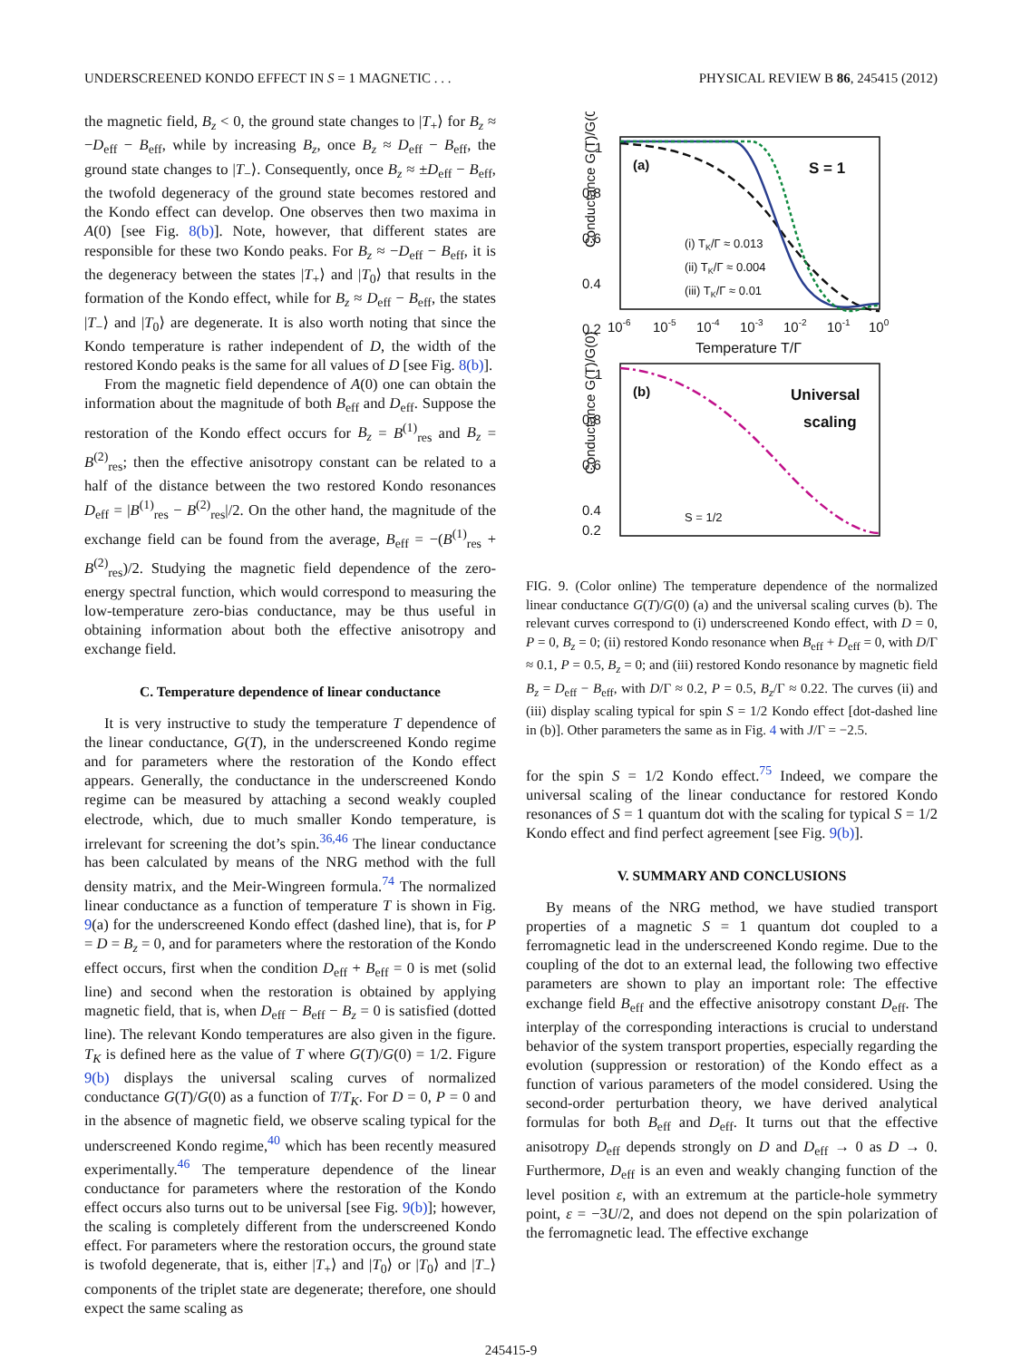UNDERSCREENED KONDO EFFECT IN S = 1 MAGNETIC . . . PHYSICAL REVIEW B 86, 245415 (2012)
the magnetic field, B<sub>z</sub> < 0, the ground state changes to |T<sub>+</sub>⟩ for B<sub>z</sub> ≈ −D<sub>eff</sub> − B<sub>eff</sub>, while by increasing B<sub>z</sub>, once B<sub>z</sub> ≈ D<sub>eff</sub> − B<sub>eff</sub>, the ground state changes to |T<sub>−</sub>⟩. Consequently, once B<sub>z</sub> ≈ ±D<sub>eff</sub> − B<sub>eff</sub>, the twofold degeneracy of the ground state becomes restored and the Kondo effect can develop. One observes then two maxima in A(0) [see Fig. 8(b)]. Note, however, that different states are responsible for these two Kondo peaks. For B<sub>z</sub> ≈ −D<sub>eff</sub> − B<sub>eff</sub>, it is the degeneracy between the states |T<sub>+</sub>⟩ and |T<sub>0</sub>⟩ that results in the formation of the Kondo effect, while for B<sub>z</sub> ≈ D<sub>eff</sub> − B<sub>eff</sub>, the states |T<sub>−</sub>⟩ and |T<sub>0</sub>⟩ are degenerate. It is also worth noting that since the Kondo temperature is rather independent of D, the width of the restored Kondo peaks is the same for all values of D [see Fig. 8(b)].
From the magnetic field dependence of A(0) one can obtain the information about the magnitude of both B<sub>eff</sub> and D<sub>eff</sub>. Suppose the restoration of the Kondo effect occurs for B<sub>z</sub> = B<sup>(1)</sup><sub>res</sub> and B<sub>z</sub> = B<sup>(2)</sup><sub>res</sub>; then the effective anisotropy constant can be related to a half of the distance between the two restored Kondo resonances D<sub>eff</sub> = |B<sup>(1)</sup><sub>res</sub> − B<sup>(2)</sup><sub>res</sub>|/2. On the other hand, the magnitude of the exchange field can be found from the average, B<sub>eff</sub> = −(B<sup>(1)</sup><sub>res</sub> + B<sup>(2)</sup><sub>res</sub>)/2. Studying the magnetic field dependence of the zero-energy spectral function, which would correspond to measuring the low-temperature zero-bias conductance, may be thus useful in obtaining information about both the effective anisotropy and exchange field.
C. Temperature dependence of linear conductance
It is very instructive to study the temperature T dependence of the linear conductance, G(T), in the underscreened Kondo regime and for parameters where the restoration of the Kondo effect appears. Generally, the conductance in the underscreened Kondo regime can be measured by attaching a second weakly coupled electrode, which, due to much smaller Kondo temperature, is irrelevant for screening the dot’s spin.<sup>36,46</sup> The linear conductance has been calculated by means of the NRG method with the full density matrix, and the Meir-Wingreen formula.<sup>74</sup> The normalized linear conductance as a function of temperature T is shown in Fig. 9(a) for the underscreened Kondo effect (dashed line), that is, for P = D = B<sub>z</sub> = 0, and for parameters where the restoration of the Kondo effect occurs, first when the condition D<sub>eff</sub> + B<sub>eff</sub> = 0 is met (solid line) and second when the restoration is obtained by applying magnetic field, that is, when D<sub>eff</sub> − B<sub>eff</sub> − B<sub>z</sub> = 0 is satisfied (dotted line). The relevant Kondo temperatures are also given in the figure. T<sub>K</sub> is defined here as the value of T where G(T)/G(0) = 1/2. Figure 9(b) displays the universal scaling curves of normalized conductance G(T)/G(0) as a function of T/T<sub>K</sub>. For D = 0, P = 0 and in the absence of magnetic field, we observe scaling typical for the underscreened Kondo regime,<sup>40</sup> which has been recently measured experimentally.<sup>46</sup> The temperature dependence of the linear conductance for parameters where the restoration of the Kondo effect occurs also turns out to be universal [see Fig. 9(b)]; however, the scaling is completely different from the underscreened Kondo effect. For parameters where the restoration occurs, the ground state is twofold degenerate, that is, either |T<sub>+</sub>⟩ and |T<sub>0</sub>⟩ or |T<sub>0</sub>⟩ and |T<sub>−</sub>⟩ components of the triplet state are degenerate; therefore, one should expect the same scaling as
Conductance G(T)/G(0)
1
0.8
0.6
0.4
0.2
(a)
S = 1
(i) TK/Γ ≈ 0.013
(ii) TK/Γ ≈ 0.004
(iii) TK/Γ ≈ 0.01
10-6
10-5
10-4
10-3
10-2
10-1
100
Temperature T/Γ
Conductance G(T)/G(0)
1
0.8
0.6
0.4
0.2
(b)
Universal
scaling
S = 1/2
FIG. 9. (Color online) The temperature dependence of the normalized linear conductance G(T)/G(0) (a) and the universal scaling curves (b). The relevant curves correspond to (i) underscreened Kondo effect, with D = 0, P = 0, B<sub>z</sub> = 0; (ii) restored Kondo resonance when B<sub>eff</sub> + D<sub>eff</sub> = 0, with D/Γ ≈ 0.1, P = 0.5, B<sub>z</sub> = 0; and (iii) restored Kondo resonance by magnetic field B<sub>z</sub> = D<sub>eff</sub> − B<sub>eff</sub>, with D/Γ ≈ 0.2, P = 0.5, B<sub>z</sub>/Γ ≈ 0.22. The curves (ii) and (iii) display scaling typical for spin S = 1/2 Kondo effect [dot-dashed line in (b)]. Other parameters the same as in Fig. 4 with J/Γ = −2.5.
for the spin S = 1/2 Kondo effect.<sup>75</sup> Indeed, we compare the universal scaling of the linear conductance for restored Kondo resonances of S = 1 quantum dot with the scaling for typical S = 1/2 Kondo effect and find perfect agreement [see Fig. 9(b)].
V. SUMMARY AND CONCLUSIONS
By means of the NRG method, we have studied transport properties of a magnetic S = 1 quantum dot coupled to a ferromagnetic lead in the underscreened Kondo regime. Due to the coupling of the dot to an external lead, the following two effective parameters are shown to play an important role: The effective exchange field B<sub>eff</sub> and the effective anisotropy constant D<sub>eff</sub>. The interplay of the corresponding interactions is crucial to understand behavior of the system transport properties, especially regarding the evolution (suppression or restoration) of the Kondo effect as a function of various parameters of the model considered. Using the second-order perturbation theory, we have derived analytical formulas for both B<sub>eff</sub> and D<sub>eff</sub>. It turns out that the effective anisotropy D<sub>eff</sub> depends strongly on D and D<sub>eff</sub> → 0 as D → 0. Furthermore, D<sub>eff</sub> is an even and weakly changing function of the level position ε, with an extremum at the particle-hole symmetry point, ε = −3U/2, and does not depend on the spin polarization of the ferromagnetic lead. The effective exchange
245415-9